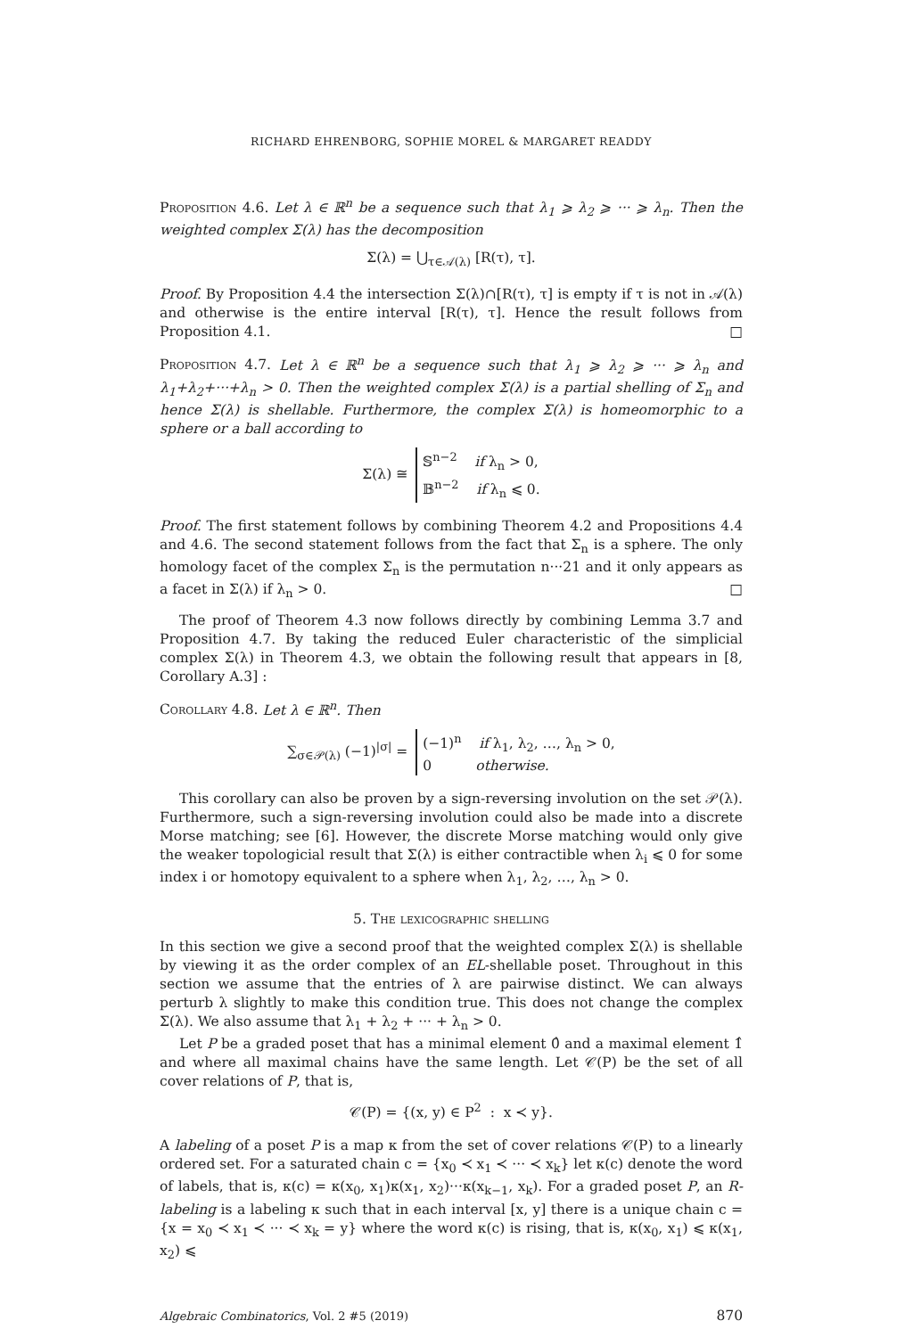RICHARD EHRENBORG, SOPHIE MOREL & MARGARET READDY
Proposition 4.6. Let λ ∈ ℝ<sup>n</sup> be a sequence such that λ<sub>1</sub> ⩾ λ<sub>2</sub> ⩾ ··· ⩾ λ<sub>n</sub>. Then the weighted complex Σ(λ) has the decomposition
Σ(λ) = ⋃<sub>τ∈𝒜(λ)</sub> [R(τ), τ].
Proof. By Proposition 4.4 the intersection Σ(λ)∩[R(τ), τ] is empty if τ is not in 𝒜(λ) and otherwise is the entire interval [R(τ), τ]. Hence the result follows from Proposition 4.1. □
Proposition 4.7. Let λ ∈ ℝ<sup>n</sup> be a sequence such that λ<sub>1</sub> ⩾ λ<sub>2</sub> ⩾ ··· ⩾ λ<sub>n</sub> and λ<sub>1</sub>+λ<sub>2</sub>+···+λ<sub>n</sub> > 0. Then the weighted complex Σ(λ) is a partial shelling of Σ<sub>n</sub> and hence Σ(λ) is shellable. Furthermore, the complex Σ(λ) is homeomorphic to a sphere or a ball according to
Σ(λ) ≅ 𝕊<sup>n−2</sup> if λ<sub>n</sub> > 0,
𝔹<sup>n−2</sup> if λ<sub>n</sub> ⩽ 0.
Proof. The first statement follows by combining Theorem 4.2 and Propositions 4.4 and 4.6. The second statement follows from the fact that Σ<sub>n</sub> is a sphere. The only homology facet of the complex Σ<sub>n</sub> is the permutation n···21 and it only appears as a facet in Σ(λ) if λ<sub>n</sub> > 0. □
The proof of Theorem 4.3 now follows directly by combining Lemma 3.7 and Proposition 4.7. By taking the reduced Euler characteristic of the simplicial complex Σ(λ) in Theorem 4.3, we obtain the following result that appears in [8, Corollary A.3] :
Corollary 4.8. Let λ ∈ ℝ<sup>n</sup>. Then
∑<sub>σ∈𝒫(λ)</sub> (−1)<sup>|σ|</sup> = (−1)<sup>n</sup> if λ<sub>1</sub>, λ<sub>2</sub>, …, λ<sub>n</sub> > 0,
0 otherwise.
This corollary can also be proven by a sign-reversing involution on the set 𝒫(λ). Furthermore, such a sign-reversing involution could also be made into a discrete Morse matching; see [6]. However, the discrete Morse matching would only give the weaker topologicial result that Σ(λ) is either contractible when λ<sub>i</sub> ⩽ 0 for some index i or homotopy equivalent to a sphere when λ<sub>1</sub>, λ<sub>2</sub>, …, λ<sub>n</sub> > 0.
5. The lexicographic shelling
In this section we give a second proof that the weighted complex Σ(λ) is shellable by viewing it as the order complex of an EL-shellable poset. Throughout in this section we assume that the entries of λ are pairwise distinct. We can always perturb λ slightly to make this condition true. This does not change the complex Σ(λ). We also assume that λ<sub>1</sub> + λ<sub>2</sub> + ··· + λ<sub>n</sub> > 0.
Let P be a graded poset that has a minimal element 0̂ and a maximal element 1̂ and where all maximal chains have the same length. Let 𝒞(P) be the set of all cover relations of P, that is,
𝒞(P) = {(x, y) ∈ P<sup>2</sup> : x ≺ y}.
A labeling of a poset P is a map κ from the set of cover relations 𝒞(P) to a linearly ordered set. For a saturated chain c = {x<sub>0</sub> ≺ x<sub>1</sub> ≺ ··· ≺ x<sub>k</sub>} let κ(c) denote the word of labels, that is, κ(c) = κ(x<sub>0</sub>, x<sub>1</sub>)κ(x<sub>1</sub>, x<sub>2</sub>)···κ(x<sub>k−1</sub>, x<sub>k</sub>). For a graded poset P, an R-labeling is a labeling κ such that in each interval [x, y] there is a unique chain c = {x = x<sub>0</sub> ≺ x<sub>1</sub> ≺ ··· ≺ x<sub>k</sub> = y} where the word κ(c) is rising, that is, κ(x<sub>0</sub>, x<sub>1</sub>) ⩽ κ(x<sub>1</sub>, x<sub>2</sub>) ⩽
Algebraic Combinatorics, Vol. 2 #5 (2019) 870